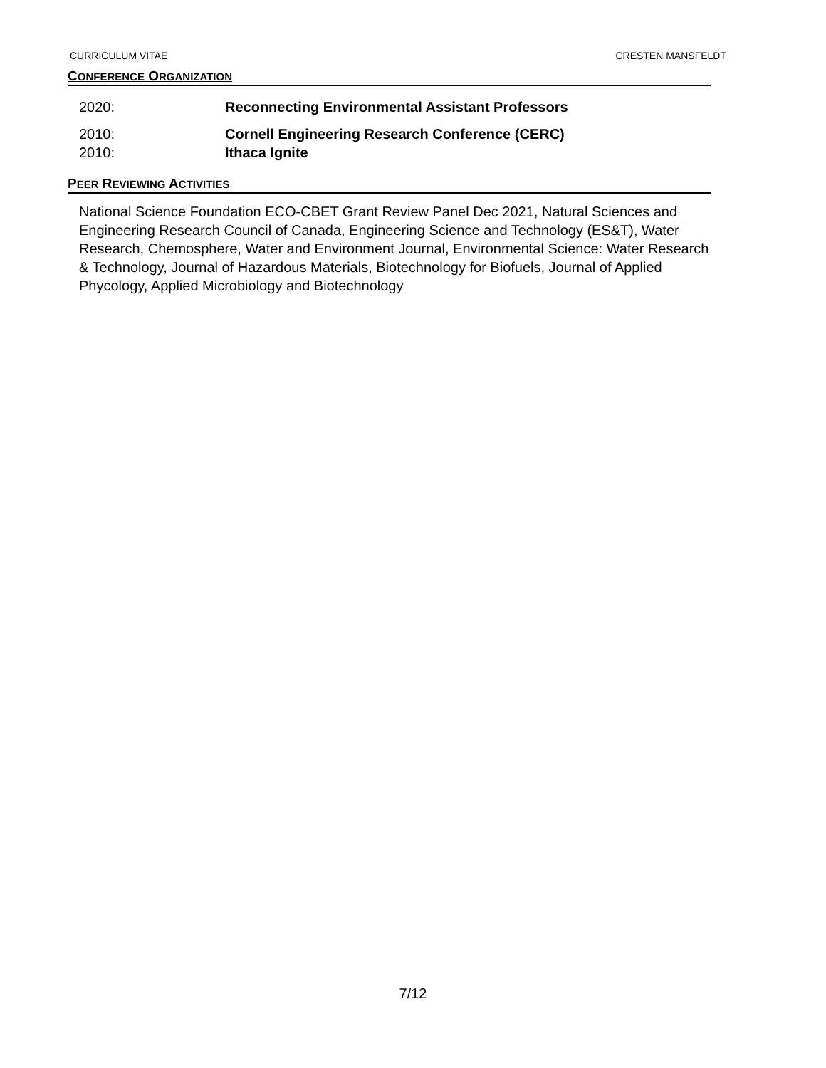CURRICULUM VITAE CRESTEN MANSFELDT
CONFERENCE ORGANIZATION
2020: Reconnecting Environmental Assistant Professors
2010: Cornell Engineering Research Conference (CERC)
2010: Ithaca Ignite
PEER REVIEWING ACTIVITIES
National Science Foundation ECO-CBET Grant Review Panel Dec 2021, Natural Sciences and Engineering Research Council of Canada, Engineering Science and Technology (ES&T), Water Research, Chemosphere, Water and Environment Journal, Environmental Science: Water Research & Technology, Journal of Hazardous Materials, Biotechnology for Biofuels, Journal of Applied Phycology, Applied Microbiology and Biotechnology
7/12